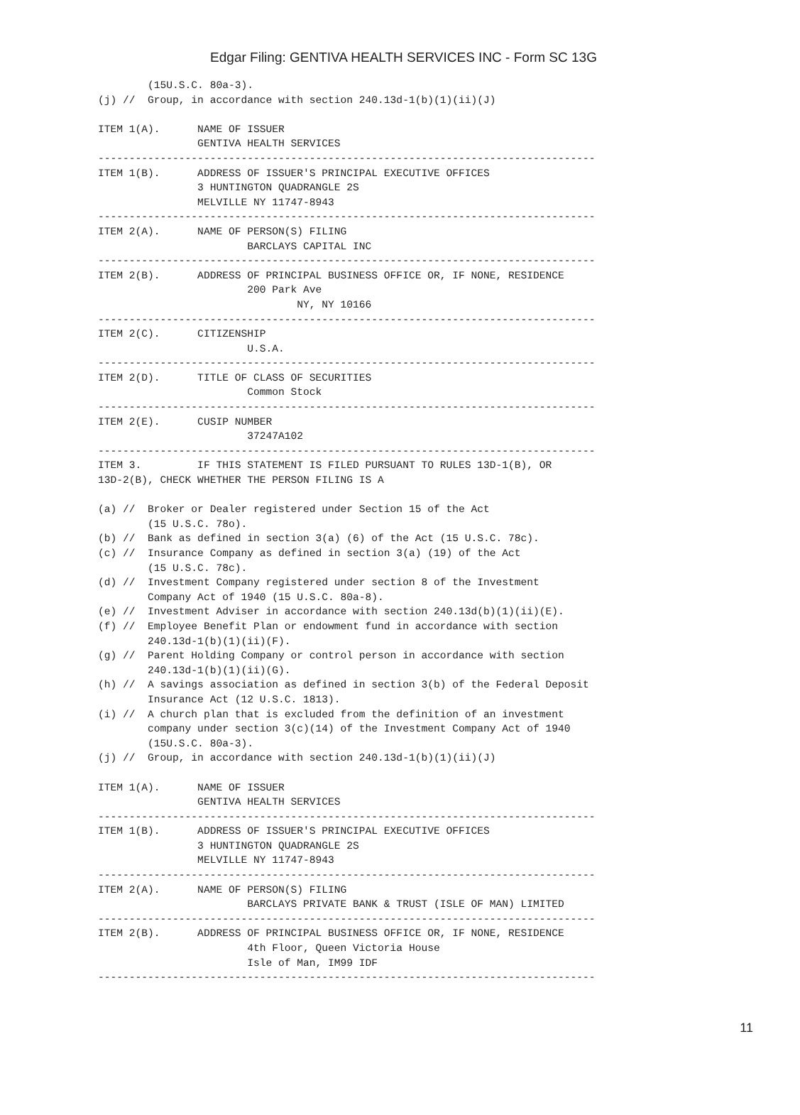Edgar Filing: GENTIVA HEALTH SERVICES INC - Form SC 13G
        (15U.S.C. 80a-3).
(j) //  Group, in accordance with section 240.13d-1(b)(1)(ii)(J)

ITEM 1(A).      NAME OF ISSUER
                GENTIVA HEALTH SERVICES
--------------------------------------------------------------------------------
ITEM 1(B).      ADDRESS OF ISSUER'S PRINCIPAL EXECUTIVE OFFICES
                3 HUNTINGTON QUADRANGLE 2S
                MELVILLE NY 11747-8943
--------------------------------------------------------------------------------
ITEM 2(A).      NAME OF PERSON(S) FILING
                        BARCLAYS CAPITAL INC
--------------------------------------------------------------------------------
ITEM 2(B).      ADDRESS OF PRINCIPAL BUSINESS OFFICE OR, IF NONE, RESIDENCE
                        200 Park Ave
                                NY, NY 10166
--------------------------------------------------------------------------------
ITEM 2(C).      CITIZENSHIP
                        U.S.A.
--------------------------------------------------------------------------------
ITEM 2(D).      TITLE OF CLASS OF SECURITIES
                        Common Stock
--------------------------------------------------------------------------------
ITEM 2(E).      CUSIP NUMBER
                        37247A102
--------------------------------------------------------------------------------
ITEM 3.         IF THIS STATEMENT IS FILED PURSUANT TO RULES 13D-1(B), OR
13D-2(B), CHECK WHETHER THE PERSON FILING IS A

(a) //  Broker or Dealer registered under Section 15 of the Act
        (15 U.S.C. 78o).
(b) //  Bank as defined in section 3(a) (6) of the Act (15 U.S.C. 78c).
(c) //  Insurance Company as defined in section 3(a) (19) of the Act
        (15 U.S.C. 78c).
(d) //  Investment Company registered under section 8 of the Investment
        Company Act of 1940 (15 U.S.C. 80a-8).
(e) //  Investment Adviser in accordance with section 240.13d(b)(1)(ii)(E).
(f) //  Employee Benefit Plan or endowment fund in accordance with section
        240.13d-1(b)(1)(ii)(F).
(g) //  Parent Holding Company or control person in accordance with section
        240.13d-1(b)(1)(ii)(G).
(h) //  A savings association as defined in section 3(b) of the Federal Deposit
        Insurance Act (12 U.S.C. 1813).
(i) //  A church plan that is excluded from the definition of an investment
        company under section 3(c)(14) of the Investment Company Act of 1940
        (15U.S.C. 80a-3).
(j) //  Group, in accordance with section 240.13d-1(b)(1)(ii)(J)

ITEM 1(A).      NAME OF ISSUER
                GENTIVA HEALTH SERVICES
--------------------------------------------------------------------------------
ITEM 1(B).      ADDRESS OF ISSUER'S PRINCIPAL EXECUTIVE OFFICES
                3 HUNTINGTON QUADRANGLE 2S
                MELVILLE NY 11747-8943
--------------------------------------------------------------------------------
ITEM 2(A).      NAME OF PERSON(S) FILING
                        BARCLAYS PRIVATE BANK & TRUST (ISLE OF MAN) LIMITED
--------------------------------------------------------------------------------
ITEM 2(B).      ADDRESS OF PRINCIPAL BUSINESS OFFICE OR, IF NONE, RESIDENCE
                        4th Floor, Queen Victoria House
                        Isle of Man, IM99 IDF
--------------------------------------------------------------------------------
11